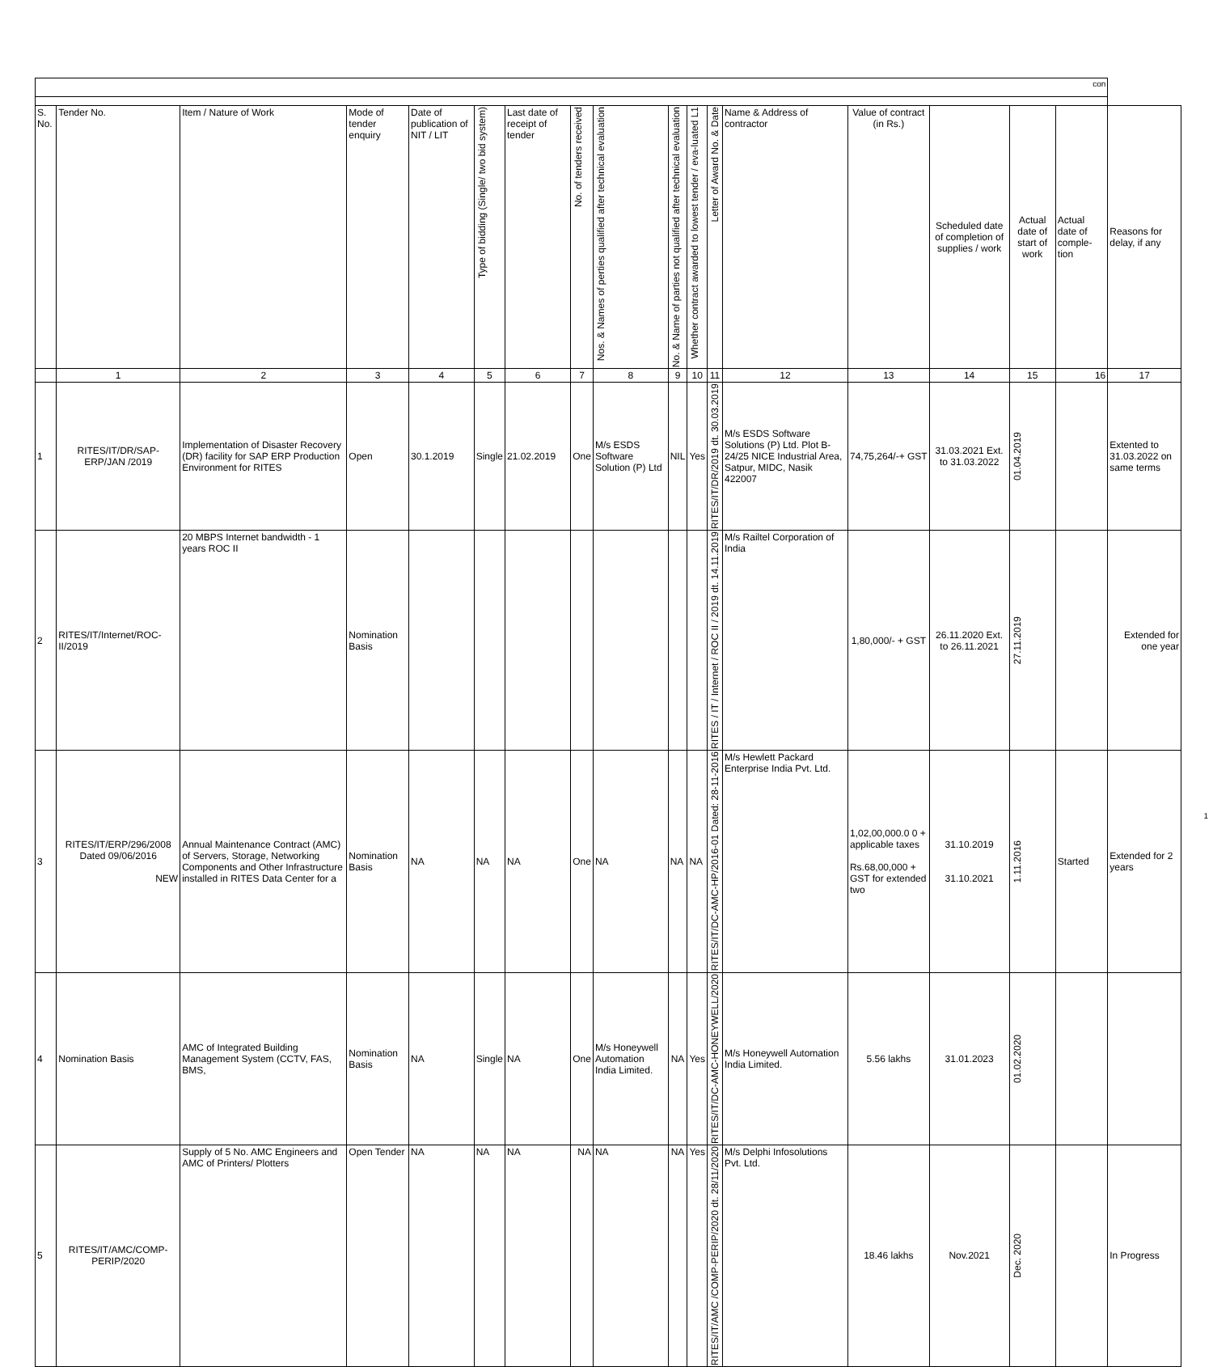| con | | | | | | | | | | | | | | | | | |
| S. No. | Tender No. | Item / Nature of Work | Mode of tender enquiry | Date of publication of NIT / LIT | Type of bidding (Single/ two bid system) | Last date of receipt of tender | No. of tenders received | Nos. & Names of perties qualified after technical evaluation | No. & Name of parties not qualified after technical evaluation | Whether contract awarded to lowest tender / eva-luated L1 | Letter of Award No. & Date | Name & Address of contractor | Value of contract (in Rs.) | Scheduled date of completion of supplies / work | Actual date of start of work | Actual date of comple-tion | Reasons for delay, if any |
| | 1 | 2 | 3 | 4 | 5 | 6 | 7 | 8 | 9 | 10 | 11 | 12 | 13 | 14 | 15 | 16 | 17 |
| 1 | RITES/IT/DR/SAP-ERP/JAN /2019 | Implementation of Disaster Recovery (DR) facility for SAP ERP Production Environment for RITES | Open | 30.1.2019 | Single | 21.02.2019 | One | M/s ESDS Software Solution (P) Ltd | NIL | Yes | RITES/IT/DR/2019 dt. 30.03.2019 | M/s ESDS Software Solutions (P) Ltd. Plot B-24/25 NICE Industrial Area, Satpur, MIDC, Nasik 422007 | 74,75,264/-+ GST | 31.03.2021 Ext. to 31.03.2022 | 01.04.2019 | | Extented to 31.03.2022 on same terms |
| 2 | RITES/IT/Internet/ROC-II/2019 | 20 MBPS Internet bandwidth - 1 years ROC II | Nomination Basis | | | | | | | | RITES / IT / Internet / ROC II / 2019 dt. 14.11.2019 | M/s Railtel Corporation of India | 1,80,000/- + GST | 26.11.2020 Ext. to 26.11.2021 | 27.11.2019 | | Extended for one year |
| 3 | RITES/IT/ERP/296/2008 Dated 09/06/2016 NEW | Annual Maintenance Contract (AMC) of Servers, Storage, Networking Components and Other Infrastructure installed in RITES Data Center for a | Nomination Basis | NA | NA | NA | One | NA | NA | NA | RITES/IT/DC-AMC-HP/2016-01 Dated: 28-11-2016 | M/s Hewlett Packard Enterprise India Pvt. Ltd. | 1,02,00,000.0 0 + applicable taxes Rs.68,00,000 + GST for extended two | 31.10.2019 31.10.2021 | 1.11.2016 | Started | Extended for 2 years |
| 4 | Nomination Basis | AMC of Integrated Building Management System (CCTV, FAS, BMS, | Nomination Basis | NA | Single | NA | One | M/s Honeywell Automation India Limited. | NA | Yes | RITES/IT/DC-AMC-HONEYWELL/2020 | M/s Honeywell Automation India Limited. | 5.56 lakhs | 31.01.2023 | 01.02.2020 | | |
| 5 | RITES/IT/AMC/COMP-PERIP/2020 | Supply of 5 No. AMC Engineers and AMC of Printers/ Plotters | Open Tender | NA | NA | NA | NA | NA | NA | Yes | RITES/IT/AMC /COMP-PERIP/2020 dt. 28/11/2020 | M/s Delphi Infosolutions Pvt. Ltd. | 18.46 lakhs | Nov.2021 | Dec. 2020 | | In Progress |
1